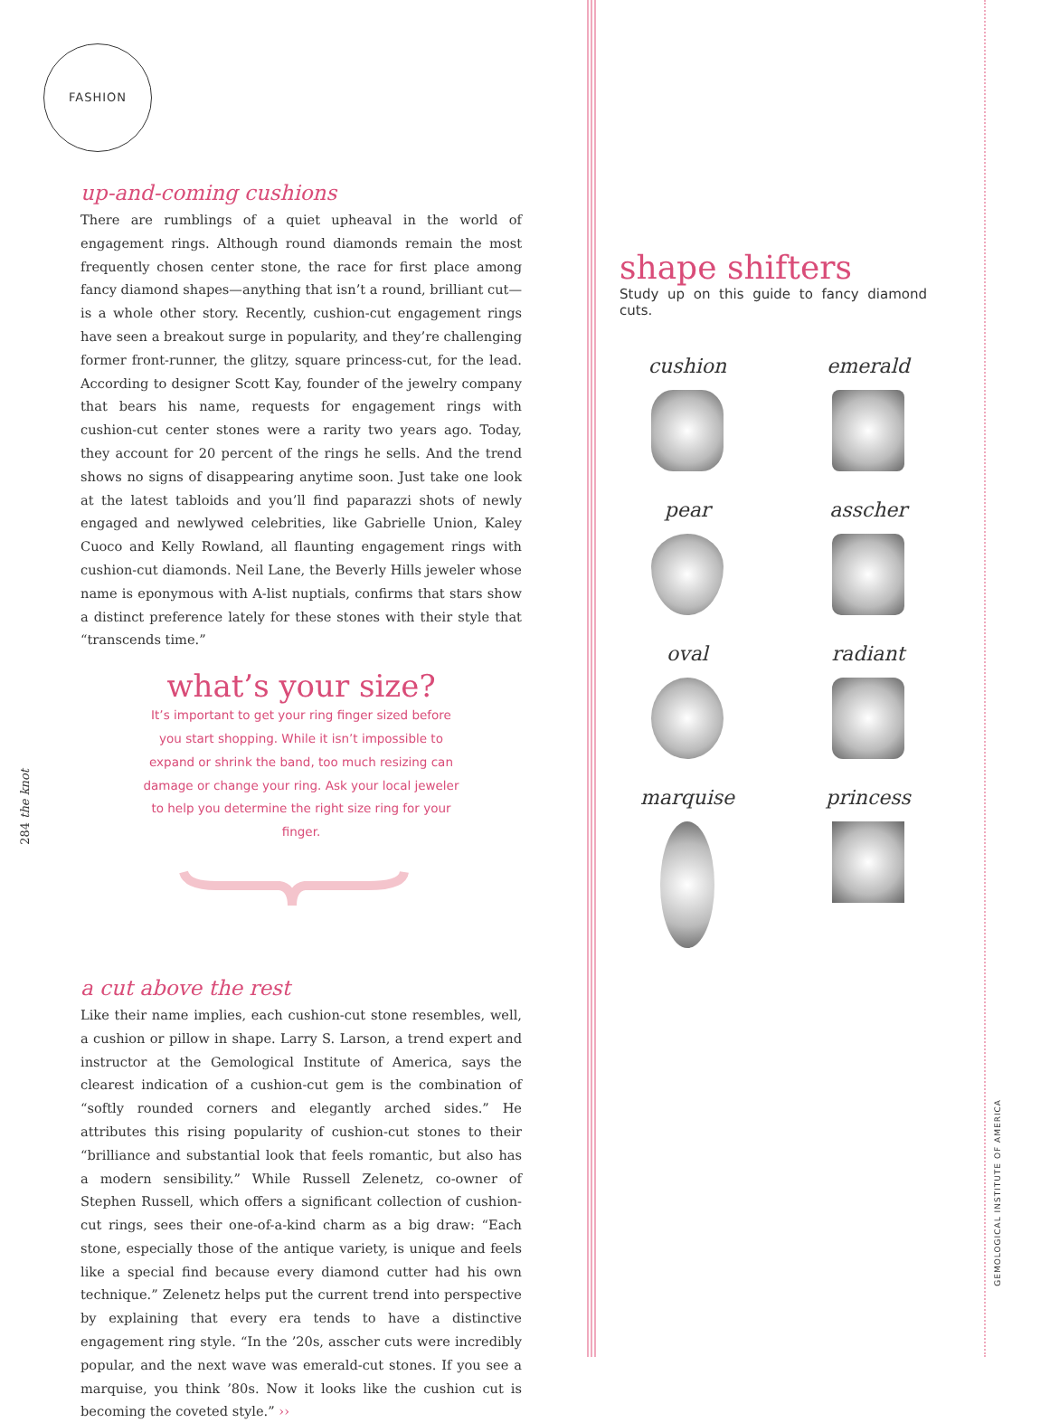FASHION
up-and-coming cushions
There are rumblings of a quiet upheaval in the world of engagement rings. Although round diamonds remain the most frequently chosen center stone, the race for first place among fancy diamond shapes—anything that isn’t a round, brilliant cut—is a whole other story. Recently, cushion-cut engagement rings have seen a breakout surge in popularity, and they’re challenging former front-runner, the glitzy, square princess-cut, for the lead. According to designer Scott Kay, founder of the jewelry company that bears his name, requests for engagement rings with cushion-cut center stones were a rarity two years ago. Today, they account for 20 percent of the rings he sells. And the trend shows no signs of disappearing anytime soon. Just take one look at the latest tabloids and you’ll find paparazzi shots of newly engaged and newlywed celebrities, like Gabrielle Union, Kaley Cuoco and Kelly Rowland, all flaunting engagement rings with cushion-cut diamonds. Neil Lane, the Beverly Hills jeweler whose name is eponymous with A-list nuptials, confirms that stars show a distinct preference lately for these stones with their style that “transcends time.”
what’s your size?
It’s important to get your ring finger sized before you start shopping. While it isn’t impossible to expand or shrink the band, too much resizing can damage or change your ring. Ask your local jeweler to help you determine the right size ring for your finger.
a cut above the rest
Like their name implies, each cushion-cut stone resembles, well, a cushion or pillow in shape. Larry S. Larson, a trend expert and instructor at the Gemological Institute of America, says the clearest indication of a cushion-cut gem is the combination of “softly rounded corners and elegantly arched sides.” He attributes this rising popularity of cushion-cut stones to their “brilliance and substantial look that feels romantic, but also has a modern sensibility.” While Russell Zelenetz, co-owner of Stephen Russell, which offers a significant collection of cushion-cut rings, sees their one-of-a-kind charm as a big draw: “Each stone, especially those of the antique variety, is unique and feels like a special find because every diamond cutter had his own technique.” Zelenetz helps put the current trend into perspective by explaining that every era tends to have a distinctive engagement ring style. “In the ’20s, asscher cuts were incredibly popular, and the next wave was emerald-cut stones. If you see a marquise, you think ’80s. Now it looks like the cushion cut is becoming the coveted style.” ››
shape shifters
Study up on this guide to fancy diamond cuts.
cushion
emerald
pear
asscher
oval
radiant
marquise
princess
284 the knot
GEMOLOGICAL INSTITUTE OF AMERICA